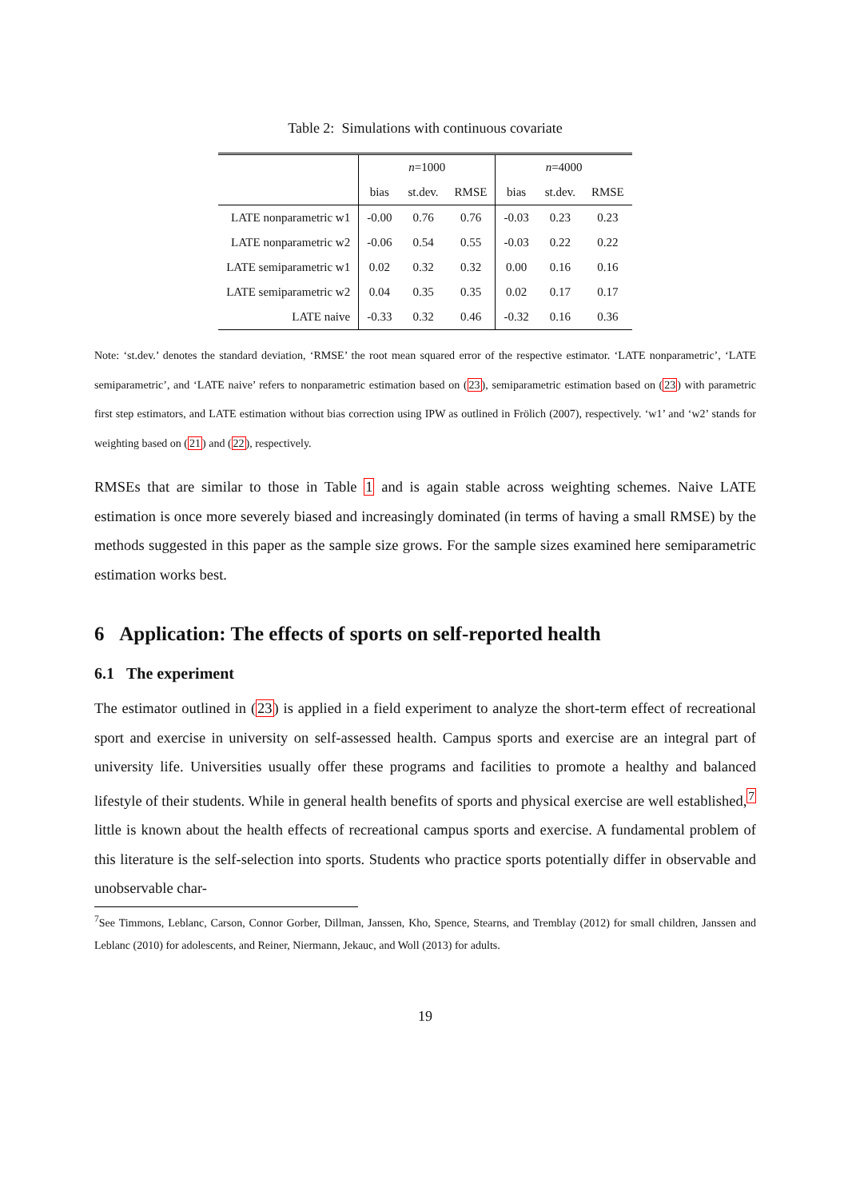Table 2: Simulations with continuous covariate
| | n =1000 | | | n =4000 | | |
| | bias | st.dev. | RMSE | bias | st.dev. | RMSE |
| LATE nonparametric w1 | -0.00 | 0.76 | 0.76 | -0.03 | 0.23 | 0.23 |
| LATE nonparametric w2 | -0.06 | 0.54 | 0.55 | -0.03 | 0.22 | 0.22 |
| LATE semiparametric w1 | 0.02 | 0.32 | 0.32 | 0.00 | 0.16 | 0.16 |
| LATE semiparametric w2 | 0.04 | 0.35 | 0.35 | 0.02 | 0.17 | 0.17 |
| LATE naive | -0.33 | 0.32 | 0.46 | -0.32 | 0.16 | 0.36 |
Note: ‘st.dev.’ denotes the standard deviation, ‘RMSE’ the root mean squared error of the respective estimator. ‘LATE nonparametric’, ‘LATE semiparametric’, and ‘LATE naive’ refers to nonparametric estimation based on (23), semiparametric estimation based on (23) with parametric first step estimators, and LATE estimation without bias correction using IPW as outlined in Frölich (2007), respectively. ‘w1’ and ‘w2’ stands for weighting based on (21) and (22), respectively.
RMSEs that are similar to those in Table 1 and is again stable across weighting schemes. Naive LATE estimation is once more severely biased and increasingly dominated (in terms of having a small RMSE) by the methods suggested in this paper as the sample size grows. For the sample sizes examined here semiparametric estimation works best.
6 Application: The effects of sports on self-reported health
6.1 The experiment
The estimator outlined in (23) is applied in a field experiment to analyze the short-term effect of recreational sport and exercise in university on self-assessed health. Campus sports and exercise are an integral part of university life. Universities usually offer these programs and facilities to promote a healthy and balanced lifestyle of their students. While in general health benefits of sports and physical exercise are well established,<sup>7</sup> little is known about the health effects of recreational campus sports and exercise. A fundamental problem of this literature is the self-selection into sports. Students who practice sports potentially differ in observable and unobservable char-
<sup>7</sup> See Timmons, Leblanc, Carson, Connor Gorber, Dillman, Janssen, Kho, Spence, Stearns, and Tremblay (2012) for small children, Janssen and Leblanc (2010) for adolescents, and Reiner, Niermann, Jekauc, and Woll (2013) for adults.
19